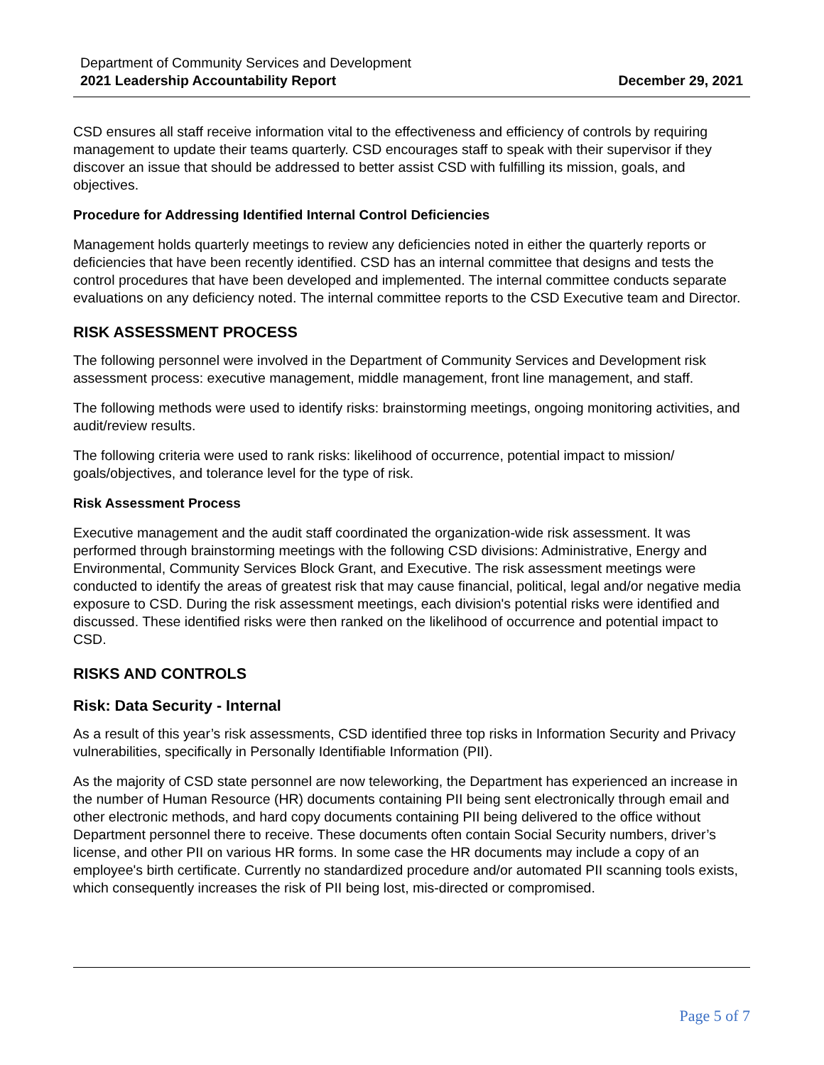Department of Community Services and Development
2021 Leadership Accountability Report
December 29, 2021
CSD ensures all staff receive information vital to the effectiveness and efficiency of controls by requiring management to update their teams quarterly. CSD encourages staff to speak with their supervisor if they discover an issue that should be addressed to better assist CSD with fulfilling its mission, goals, and objectives.
Procedure for Addressing Identified Internal Control Deficiencies
Management holds quarterly meetings to review any deficiencies noted in either the quarterly reports or deficiencies that have been recently identified. CSD has an internal committee that designs and tests the control procedures that have been developed and implemented. The internal committee conducts separate evaluations on any deficiency noted. The internal committee reports to the CSD Executive team and Director.
RISK ASSESSMENT PROCESS
The following personnel were involved in the Department of Community Services and Development risk assessment process: executive management, middle management, front line management, and staff.
The following methods were used to identify risks: brainstorming meetings, ongoing monitoring activities, and audit/review results.
The following criteria were used to rank risks: likelihood of occurrence, potential impact to mission/ goals/objectives, and tolerance level for the type of risk.
Risk Assessment Process
Executive management and the audit staff coordinated the organization-wide risk assessment. It was performed through brainstorming meetings with the following CSD divisions: Administrative, Energy and Environmental, Community Services Block Grant, and Executive. The risk assessment meetings were conducted to identify the areas of greatest risk that may cause financial, political, legal and/or negative media exposure to CSD. During the risk assessment meetings, each division's potential risks were identified and discussed. These identified risks were then ranked on the likelihood of occurrence and potential impact to CSD.
RISKS AND CONTROLS
Risk: Data Security - Internal
As a result of this year’s risk assessments, CSD identified three top risks in Information Security and Privacy vulnerabilities, specifically in Personally Identifiable Information (PII).
As the majority of CSD state personnel are now teleworking, the Department has experienced an increase in the number of Human Resource (HR) documents containing PII being sent electronically through email and other electronic methods, and hard copy documents containing PII being delivered to the office without Department personnel there to receive. These documents often contain Social Security numbers, driver’s license, and other PII on various HR forms. In some case the HR documents may include a copy of an employee's birth certificate. Currently no standardized procedure and/or automated PII scanning tools exists, which consequently increases the risk of PII being lost, mis-directed or compromised.
Page 5 of 7